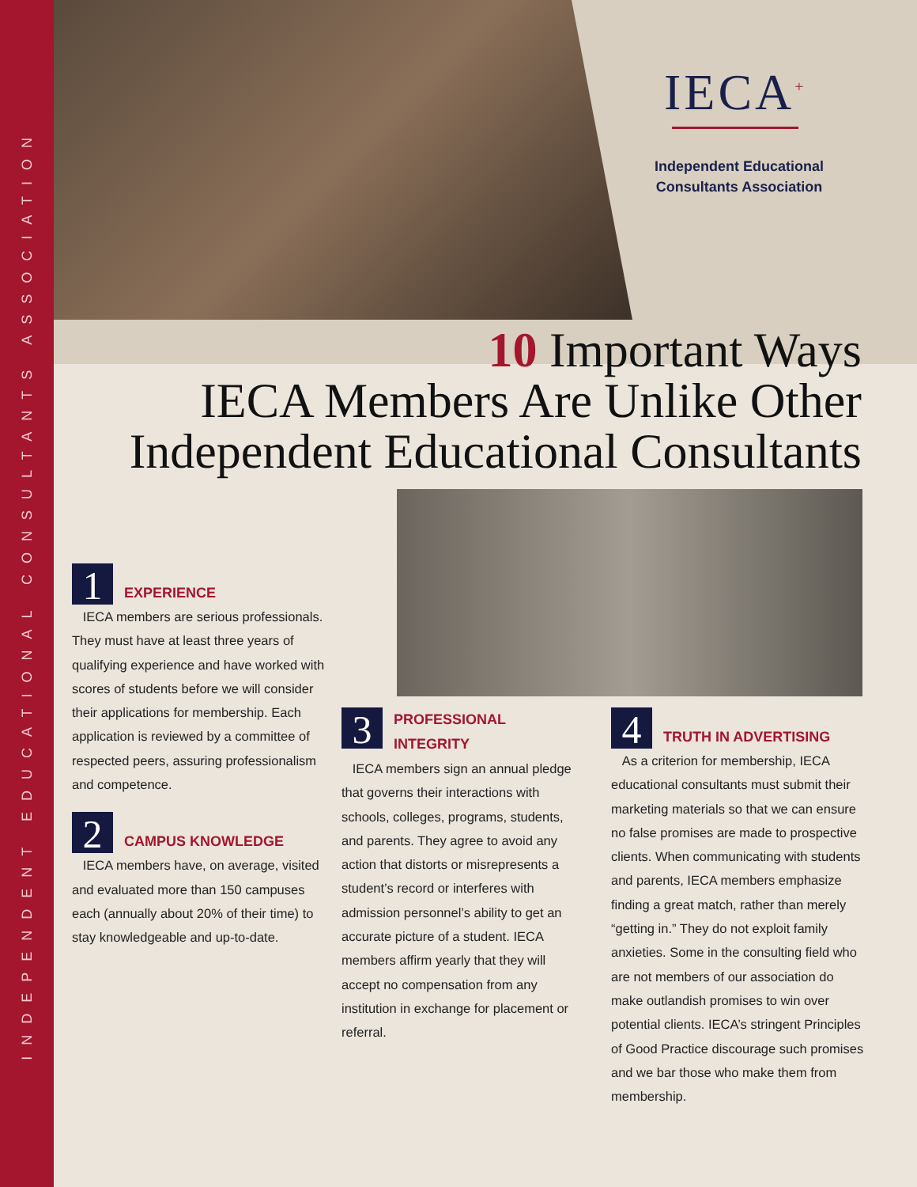INDEPENDENT EDUCATIONAL CONSULTANTS ASSOCIATION
IECA<sup>+</sup>
Independent Educational
Consultants Association
10 Important Ways
IECA Members Are Unlike Other
Independent Educational Consultants
1 EXPERIENCE
IECA members are serious professionals. They must have at least three years of qualifying experience and have worked with scores of students before we will consider their applications for membership. Each application is reviewed by a committee of respected peers, assuring professionalism and competence.
2 CAMPUS KNOWLEDGE
IECA members have, on average, visited and evaluated more than 150 campuses each (annually about 20% of their time) to stay knowledgeable and up-to-date.
3 PROFESSIONAL
INTEGRITY
IECA members sign an annual pledge that governs their interactions with schools, colleges, programs, students, and parents. They agree to avoid any action that distorts or misrepresents a student’s record or interferes with admission personnel’s ability to get an accurate picture of a student. IECA members affirm yearly that they will accept no compensation from any institution in exchange for placement or referral.
4 TRUTH IN ADVERTISING
As a criterion for membership, IECA educational consultants must submit their marketing materials so that we can ensure no false promises are made to prospective clients. When communicating with students and parents, IECA members emphasize finding a great match, rather than merely “getting in.” They do not exploit family anxieties. Some in the consulting field who are not members of our association do make outlandish promises to win over potential clients. IECA’s stringent Principles of Good Practice discourage such promises and we bar those who make them from membership.